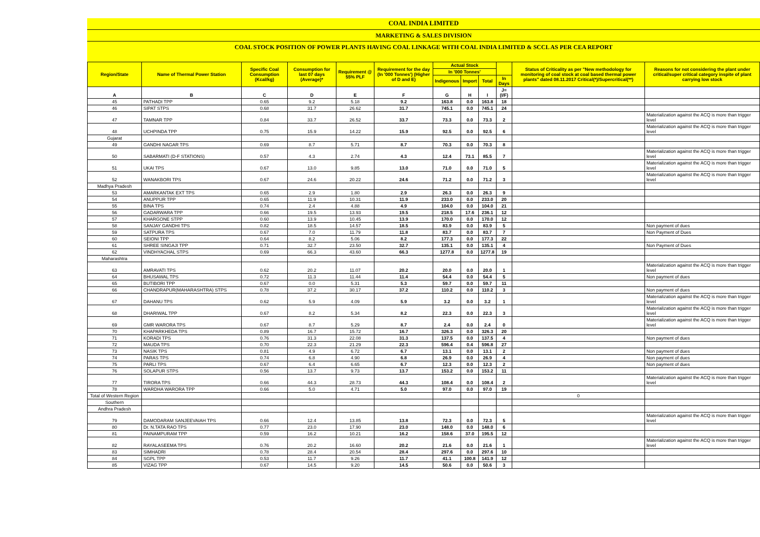COAL INDIA LIMITED
MARKETING & SALES DIVISION
COAL STOCK POSITION OF POWER PLANTS HAVING COAL LINKAGE WITH COAL INDIA LIMITED & SCCL AS PER CEA REPORT
| Region/State | Name of Thermal Power Station | Specific Coal Consumption (Kcal/kg) | Consumption for last 07 days (Average)* | Requirement @ 55% PLF | Requirement for the day (In '000 Tonnes') (Higher of D and E) | Actual Stock | | | | Status of Criticality as per "New methodology for monitoring of coal stock at coal based thermal power plants" dated 08.11.2017 Critical(*)/Supercritical(**) | Reasons for not considering the plant under critical/super critical category inspite of plant carrying low stock |
| --- | --- | --- | --- | --- | --- | --- | --- | --- | --- | --- | --- |
| | | | | | | In '000 Tonnes' | | | | | |
| | | | | | | Indigenous | Import | Total | In Days | | |
| A | B | C | D | E | F | G | H | I | J=(I/F) | | |
| 45 | PATHADI TPP | 0.65 | 9.2 | 5.18 | 9.2 | 163.8 | 0.0 | 163.8 | 18 | | |
| 46 | SIPAT STPS | 0.68 | 31.7 | 26.62 | 31.7 | 745.1 | 0.0 | 745.1 | 24 | | |
| 47 | TAMNAR TPP | 0.84 | 33.7 | 26.52 | 33.7 | 73.3 | 0.0 | 73.3 | 2 | | Materialization against the ACQ is more than trigger level |
| 48 | UCHPINDA TPP | 0.75 | 15.9 | 14.22 | 15.9 | 92.5 | 0.0 | 92.5 | 6 | | Materialization against the ACQ is more than trigger level |
| Gujarat | | | | | | | | | | | |
| 49 | GANDHI NAGAR TPS | 0.69 | 8.7 | 5.71 | 8.7 | 70.3 | 0.0 | 70.3 | 8 | | |
| 50 | SABARMATI (D-F STATIONS) | 0.57 | 4.3 | 2.74 | 4.3 | 12.4 | 73.1 | 85.5 | 7 | | Materialization against the ACQ is more than trigger level |
| 51 | UKAI TPS | 0.67 | 13.0 | 9.85 | 13.0 | 71.0 | 0.0 | 71.0 | 5 | | Materialization against the ACQ is more than trigger level |
| 52 | WANAKBORI TPS | 0.67 | 24.6 | 20.22 | 24.6 | 71.2 | 0.0 | 71.2 | 3 | | Materialization against the ACQ is more than trigger level |
| Madhya Pradesh | | | | | | | | | | | |
| 53 | AMARKANTAK EXT TPS | 0.65 | 2.9 | 1.80 | 2.9 | 26.3 | 0.0 | 26.3 | 9 | | |
| 54 | ANUPPUR TPP | 0.65 | 11.9 | 10.31 | 11.9 | 233.0 | 0.0 | 233.0 | 20 | | |
| 55 | BINA TPS | 0.74 | 2.4 | 4.88 | 4.9 | 104.0 | 0.0 | 104.0 | 21 | | |
| 56 | GADARWARA TPP | 0.66 | 19.5 | 13.93 | 19.5 | 218.5 | 17.6 | 236.1 | 12 | | |
| 57 | KHARGONE STPP | 0.60 | 13.9 | 10.45 | 13.9 | 170.0 | 0.0 | 170.0 | 12 | | |
| 58 | SANJAY GANDHI TPS | 0.82 | 18.5 | 14.57 | 18.5 | 83.9 | 0.0 | 83.9 | 5 | | Non payment of dues |
| 59 | SATPURA TPS | 0.67 | 7.0 | 11.79 | 11.8 | 83.7 | 0.0 | 83.7 | 7 | | Non Payment of Dues |
| 60 | SEIONI TPP | 0.64 | 8.2 | 5.06 | 8.2 | 177.3 | 0.0 | 177.3 | 22 | | |
| 61 | SHREE SINGAJI TPP | 0.71 | 32.7 | 23.50 | 32.7 | 135.1 | 0.0 | 135.1 | 4 | | Non Payment of Dues |
| 62 | VINDHYACHAL STPS | 0.69 | 66.3 | 43.60 | 66.3 | 1277.8 | 0.0 | 1277.8 | 19 | | |
| Maharashtra | | | | | | | | | | | |
| 63 | AMRAVATI TPS | 0.62 | 20.2 | 11.07 | 20.2 | 20.0 | 0.0 | 20.0 | 1 | | Materialization against the ACQ is more than trigger level |
| 64 | BHUSAWAL TPS | 0.72 | 11.3 | 11.44 | 11.4 | 54.4 | 0.0 | 54.4 | 5 | | Non payment of dues |
| 65 | BUTIBORI TPP | 0.67 | 0.0 | 5.31 | 5.3 | 59.7 | 0.0 | 59.7 | 11 | | |
| 66 | CHANDRAPUR(MAHARASHTRA) STPS | 0.78 | 37.2 | 30.17 | 37.2 | 110.2 | 0.0 | 110.2 | 3 | | Non payment of dues |
| 67 | DAHANU TPS | 0.62 | 5.9 | 4.09 | 5.9 | 3.2 | 0.0 | 3.2 | 1 | | Materialization against the ACQ is more than trigger level |
| 68 | DHARIWAL TPP | 0.67 | 8.2 | 5.34 | 8.2 | 22.3 | 0.0 | 22.3 | 3 | | Materialization against the ACQ is more than trigger level |
| 69 | GMR WARORA TPS | 0.67 | 8.7 | 5.29 | 8.7 | 2.4 | 0.0 | 2.4 | 0 | | Materialization against the ACQ is more than trigger level |
| 70 | KHAPARKHEDA TPS | 0.89 | 16.7 | 15.72 | 16.7 | 326.3 | 0.0 | 326.3 | 20 | | |
| 71 | KORADI TPS | 0.76 | 31.3 | 22.08 | 31.3 | 137.5 | 0.0 | 137.5 | 4 | | Non payment of dues |
| 72 | MAUDA TPS | 0.70 | 22.3 | 21.29 | 22.3 | 596.4 | 0.4 | 596.8 | 27 | | |
| 73 | NASIK TPS | 0.81 | 4.9 | 6.72 | 6.7 | 13.1 | 0.0 | 13.1 | 2 | | Non payment of dues |
| 74 | PARAS TPS | 0.74 | 6.8 | 4.90 | 6.8 | 26.9 | 0.0 | 26.9 | 4 | | Non payment of dues |
| 75 | PARLI TPS | 0.67 | 6.4 | 6.65 | 6.7 | 12.3 | 0.0 | 12.3 | 2 | | Non payment of dues |
| 76 | SOLAPUR STPS | 0.56 | 13.7 | 9.73 | 13.7 | 153.2 | 0.0 | 153.2 | 11 | | |
| 77 | TIRORA TPS | 0.66 | 44.3 | 28.73 | 44.3 | 108.4 | 0.0 | 108.4 | 2 | | Materialization against the ACQ is more than trigger level |
| 78 | WARDHA WARORA TPP | 0.66 | 5.0 | 4.71 | 5.0 | 97.0 | 0.0 | 97.0 | 19 | | |
| Total of Western Region | | | | | | | | | | 0 | |
| Southern | | | | | | | | | | | |
| Andhra Pradesh | | | | | | | | | | | |
| 79 | DAMODARAM SANJEEVAIAH TPS | 0.66 | 12.4 | 13.85 | 13.8 | 72.3 | 0.0 | 72.3 | 5 | | Materialization against the ACQ is more than trigger level |
| 80 | Dr. N.TATA RAO TPS | 0.77 | 23.0 | 17.90 | 23.0 | 148.0 | 0.0 | 148.0 | 6 | | |
| 81 | PAINAMPURAM TPP | 0.59 | 16.2 | 10.21 | 16.2 | 158.6 | 37.0 | 195.5 | 12 | | |
| 82 | RAYALASEEMA TPS | 0.76 | 20.2 | 16.60 | 20.2 | 21.6 | 0.0 | 21.6 | 1 | | Materialization against the ACQ is more than trigger level |
| 83 | SIMHADRI | 0.78 | 28.4 | 20.54 | 28.4 | 297.6 | 0.0 | 297.6 | 10 | | |
| 84 | SGPL TPP | 0.53 | 11.7 | 9.26 | 11.7 | 41.1 | 100.8 | 141.9 | 12 | | |
| 85 | VIZAG TPP | 0.67 | 14.5 | 9.20 | 14.5 | 50.6 | 0.0 | 50.6 | 3 | | |